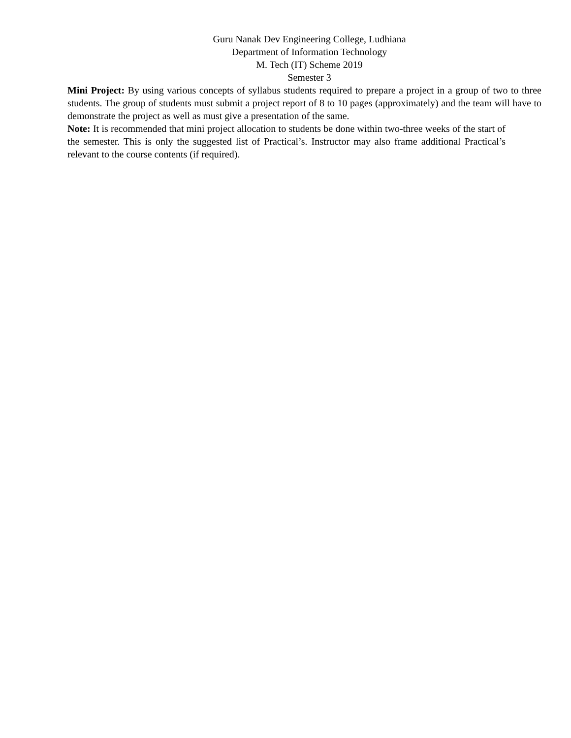Guru Nanak Dev Engineering College, Ludhiana
Department of Information Technology
M. Tech (IT) Scheme 2019
Semester 3
Mini Project: By using various concepts of syllabus students required to prepare a project in a group of two to three students. The group of students must submit a project report of 8 to 10 pages (approximately) and the team will have to demonstrate the project as well as must give a presentation of the same.
Note: It is recommended that mini project allocation to students be done within two-three weeks of the start of the semester. This is only the suggested list of Practical’s. Instructor may also frame additional Practical’s relevant to the course contents (if required).